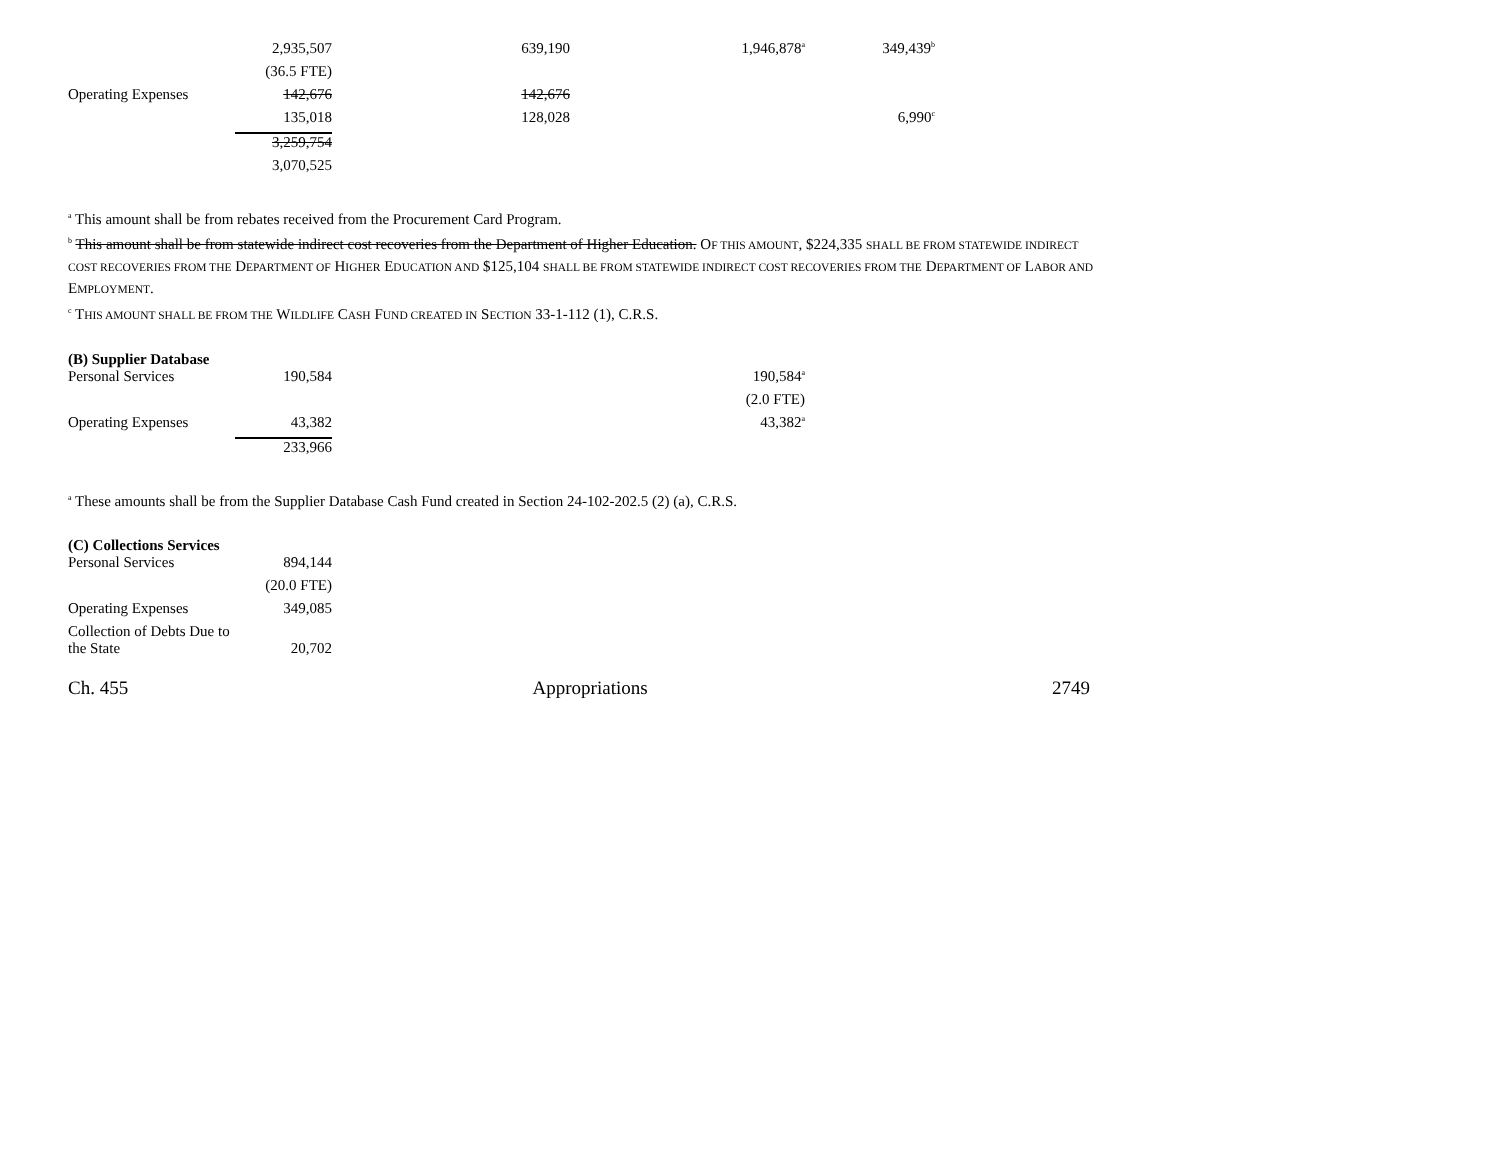| | 2,935,507 | 639,190 | 1,946,878<sup>a</sup> | 349,439<sup>b</sup> |
| | (36.5 FTE) | | | |
| Operating Expenses | 142,676 | 142,676 | | |
| | 135,018 | 128,028 | | 6,990<sup>c</sup> |
| | 3,259,754 | | | |
| | 3,070,525 | | | |
<sup>a</sup> This amount shall be from rebates received from the Procurement Card Program.
<sup>b</sup> This amount shall be from statewide indirect cost recoveries from the Department of Higher Education. OF THIS AMOUNT, $224,335 SHALL BE FROM STATEWIDE INDIRECT COST RECOVERIES FROM THE DEPARTMENT OF HIGHER EDUCATION AND $125,104 SHALL BE FROM STATEWIDE INDIRECT COST RECOVERIES FROM THE DEPARTMENT OF LABOR AND EMPLOYMENT.
<sup>c</sup> THIS AMOUNT SHALL BE FROM THE WILDLIFE CASH FUND CREATED IN SECTION 33-1-112 (1), C.R.S.
(B) Supplier Database
| Personal Services | 190,584 | | 190,584<sup>a</sup> |
| | | | (2.0 FTE) |
| Operating Expenses | 43,382 | | 43,382<sup>a</sup> |
| | 233,966 | | |
<sup>a</sup> These amounts shall be from the Supplier Database Cash Fund created in Section 24-102-202.5 (2) (a), C.R.S.
(C) Collections Services
| Personal Services | 894,144 |
| | (20.0 FTE) |
| Operating Expenses | 349,085 |
| Collection of Debts Due to the State | 20,702 |
Ch. 455 Appropriations 2749